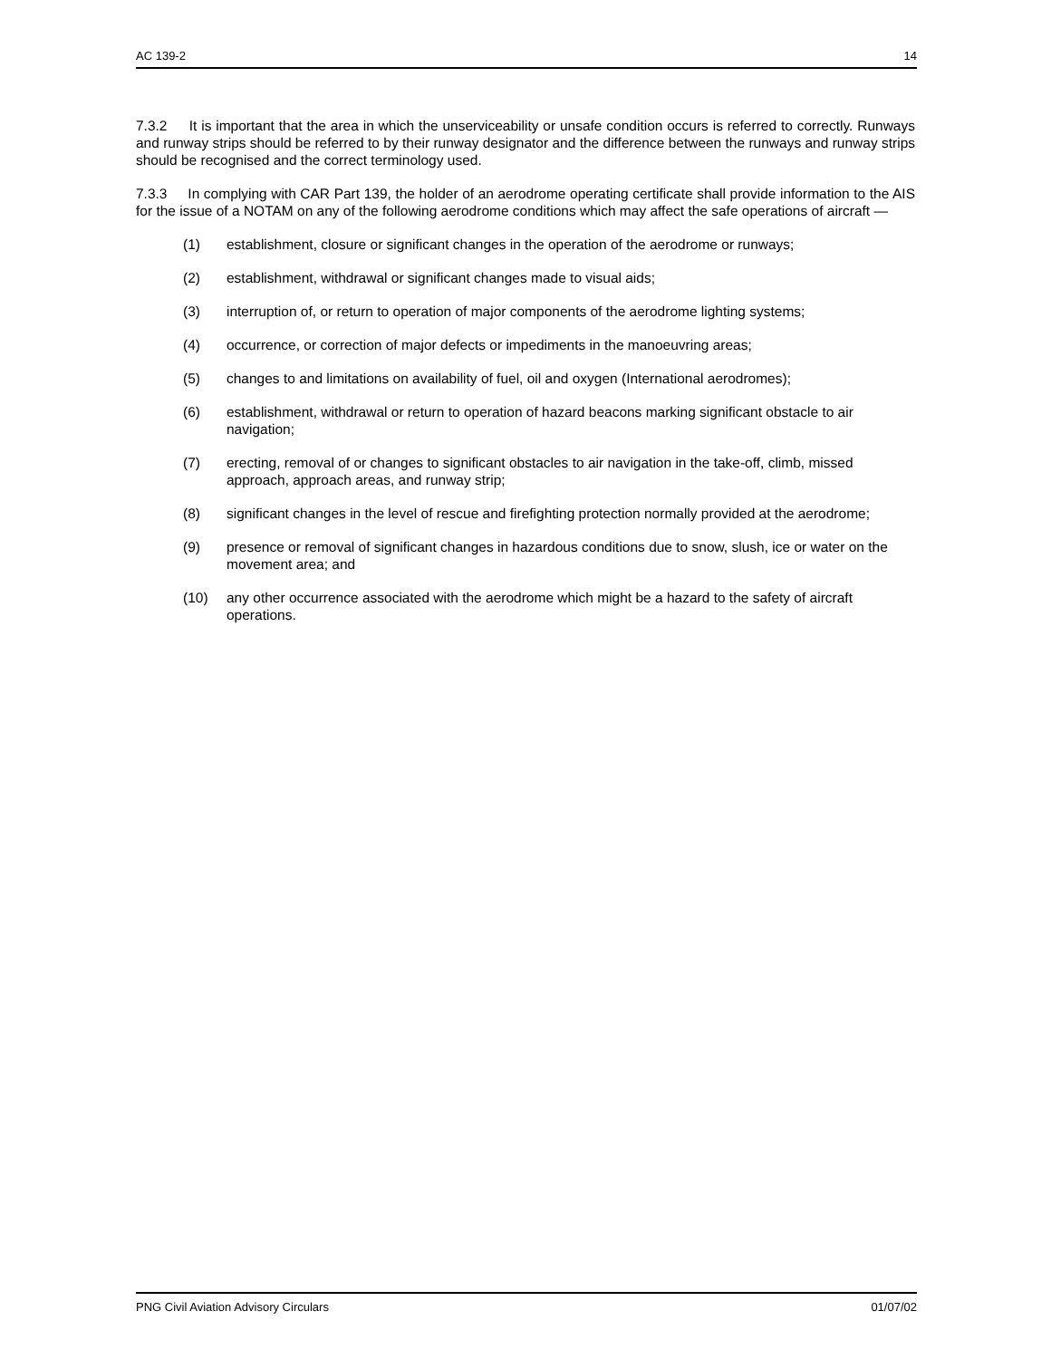AC 139-2 14
7.3.2 It is important that the area in which the unserviceability or unsafe condition occurs is referred to correctly. Runways and runway strips should be referred to by their runway designator and the difference between the runways and runway strips should be recognised and the correct terminology used.
7.3.3 In complying with CAR Part 139, the holder of an aerodrome operating certificate shall provide information to the AIS for the issue of a NOTAM on any of the following aerodrome conditions which may affect the safe operations of aircraft —
(1) establishment, closure or significant changes in the operation of the aerodrome or runways;
(2) establishment, withdrawal or significant changes made to visual aids;
(3) interruption of, or return to operation of major components of the aerodrome lighting systems;
(4) occurrence, or correction of major defects or impediments in the manoeuvring areas;
(5) changes to and limitations on availability of fuel, oil and oxygen (International aerodromes);
(6) establishment, withdrawal or return to operation of hazard beacons marking significant obstacle to air navigation;
(7) erecting, removal of or changes to significant obstacles to air navigation in the take-off, climb, missed approach, approach areas, and runway strip;
(8) significant changes in the level of rescue and firefighting protection normally provided at the aerodrome;
(9) presence or removal of significant changes in hazardous conditions due to snow, slush, ice or water on the movement area; and
(10) any other occurrence associated with the aerodrome which might be a hazard to the safety of aircraft operations.
PNG Civil Aviation Advisory Circulars 01/07/02